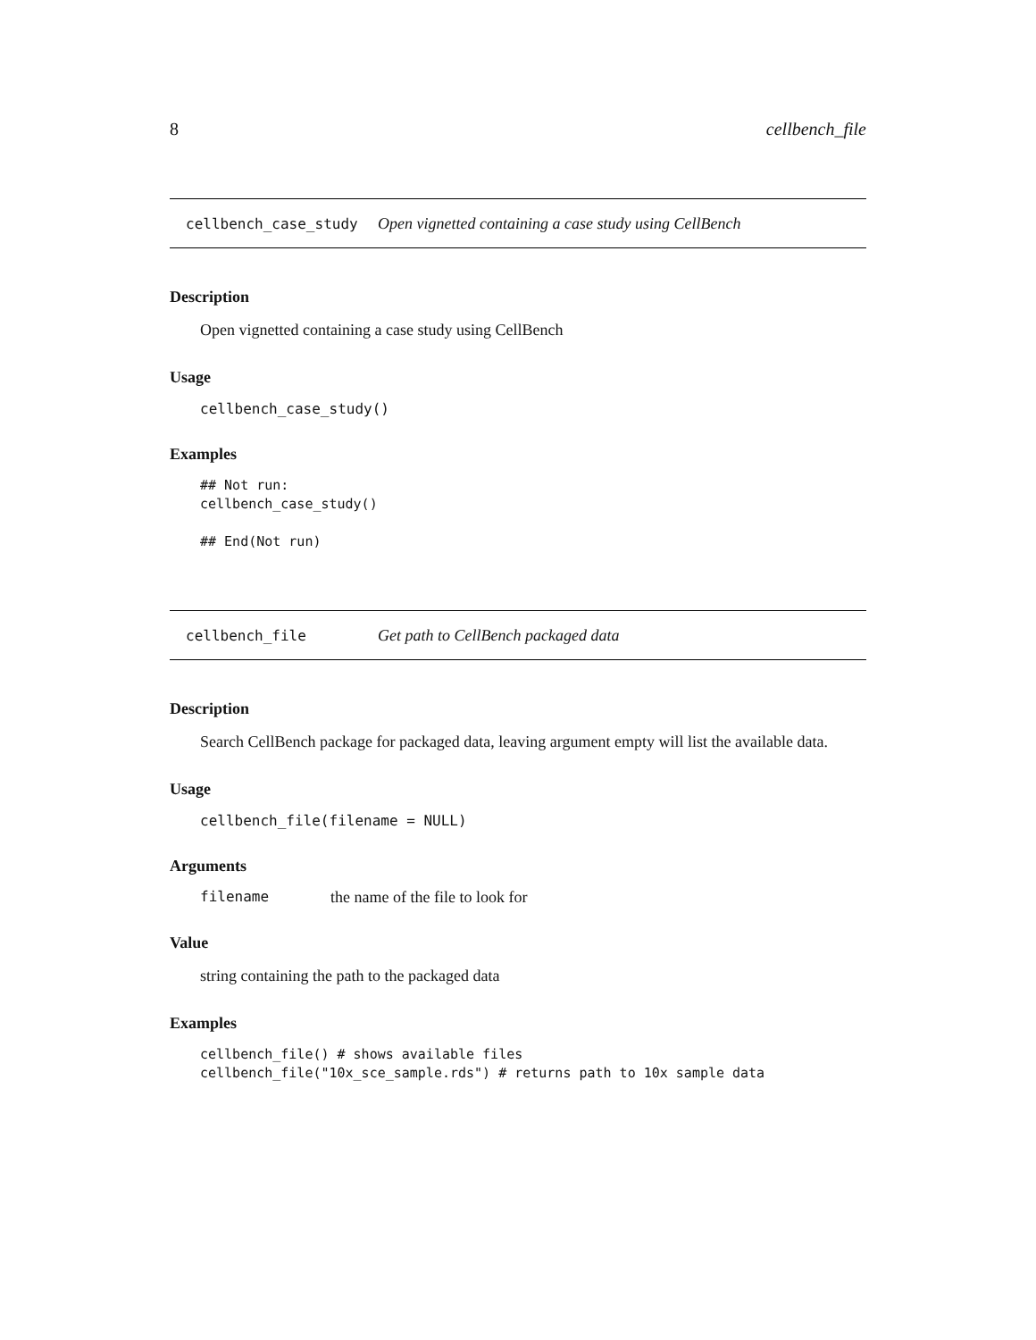8 cellbench_file
cellbench_case_study Open vignetted containing a case study using CellBench
Description
Open vignetted containing a case study using CellBench
Usage
cellbench_case_study()
Examples
## Not run:
cellbench_case_study()

## End(Not run)
cellbench_file Get path to CellBench packaged data
Description
Search CellBench package for packaged data, leaving argument empty will list the available data.
Usage
cellbench_file(filename = NULL)
Arguments
filename the name of the file to look for
Value
string containing the path to the packaged data
Examples
cellbench_file() # shows available files
cellbench_file("10x_sce_sample.rds") # returns path to 10x sample data